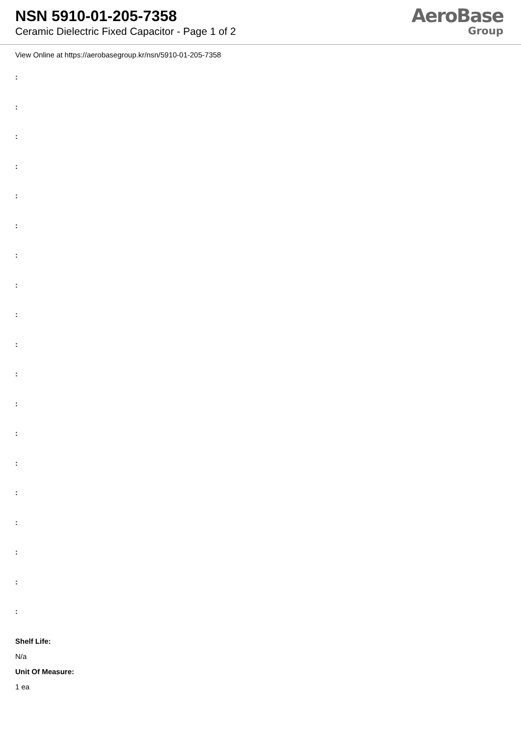NSN 5910-01-205-7358
Ceramic Dielectric Fixed Capacitor - Page 1 of 2
AeroBase
Group
View Online at https://aerobasegroup.kr/nsn/5910-01-205-7358
:
:
:
:
:
:
:
:
:
:
:
:
:
:
:
:
:
:
:
Shelf Life:
N/a
Unit Of Measure:
1 ea